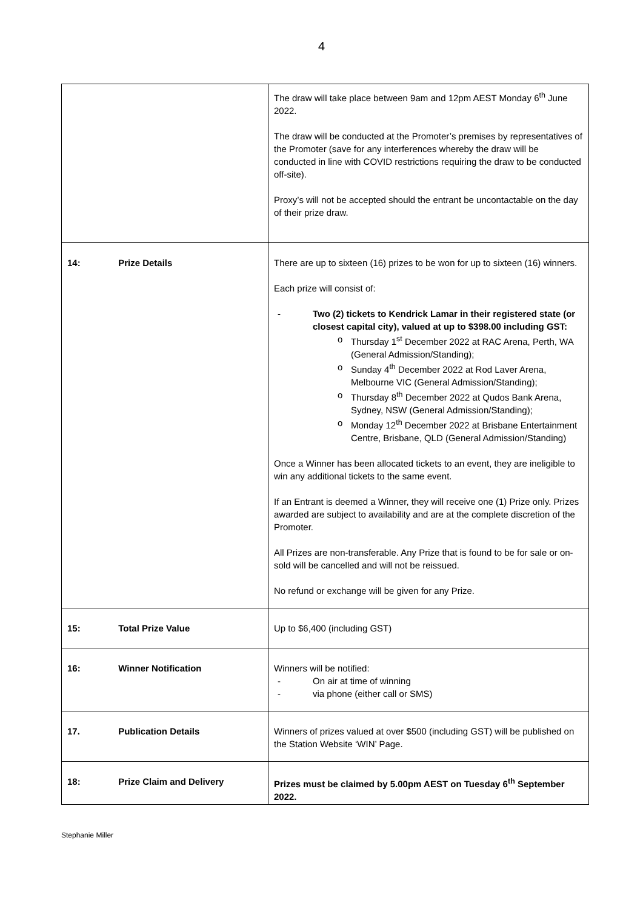4
| | The draw will take place between 9am and 12pm AEST Monday 6<sup>th</sup> June 2022. The draw will be conducted at the Promoter’s premises by representatives of the Promoter (save for any interferences whereby the draw will be conducted in line with COVID restrictions requiring the draw to be conducted off-site). Proxy’s will not be accepted should the entrant be uncontactable on the day of their prize draw. |
| 14: Prize Details | There are up to sixteen (16) prizes to be won for up to sixteen (16) winners. Each prize will consist of: - Two (2) tickets to Kendrick Lamar in their registered state (or closest capital city), valued at up to $398.00 including GST: o Thursday 1<sup>st</sup> December 2022 at RAC Arena, Perth, WA (General Admission/Standing); o Sunday 4<sup>th</sup> December 2022 at Rod Laver Arena, Melbourne VIC (General Admission/Standing); o Thursday 8<sup>th</sup> December 2022 at Qudos Bank Arena, Sydney, NSW (General Admission/Standing); o Monday 12<sup>th</sup> December 2022 at Brisbane Entertainment Centre, Brisbane, QLD (General Admission/Standing) Once a Winner has been allocated tickets to an event, they are ineligible to win any additional tickets to the same event. If an Entrant is deemed a Winner, they will receive one (1) Prize only. Prizes awarded are subject to availability and are at the complete discretion of the Promoter. All Prizes are non-transferable. Any Prize that is found to be for sale or on-sold will be cancelled and will not be reissued. No refund or exchange will be given for any Prize. |
| 15: Total Prize Value | Up to $6,400 (including GST) |
| 16: Winner Notification | Winners will be notified: - On air at time of winning - via phone (either call or SMS) |
| 17. Publication Details | Winners of prizes valued at over $500 (including GST) will be published on the Station Website ‘WIN’ Page. |
| 18: Prize Claim and Delivery | Prizes must be claimed by 5.00pm AEST on Tuesday 6<sup>th</sup> September 2022. |
Stephanie Miller